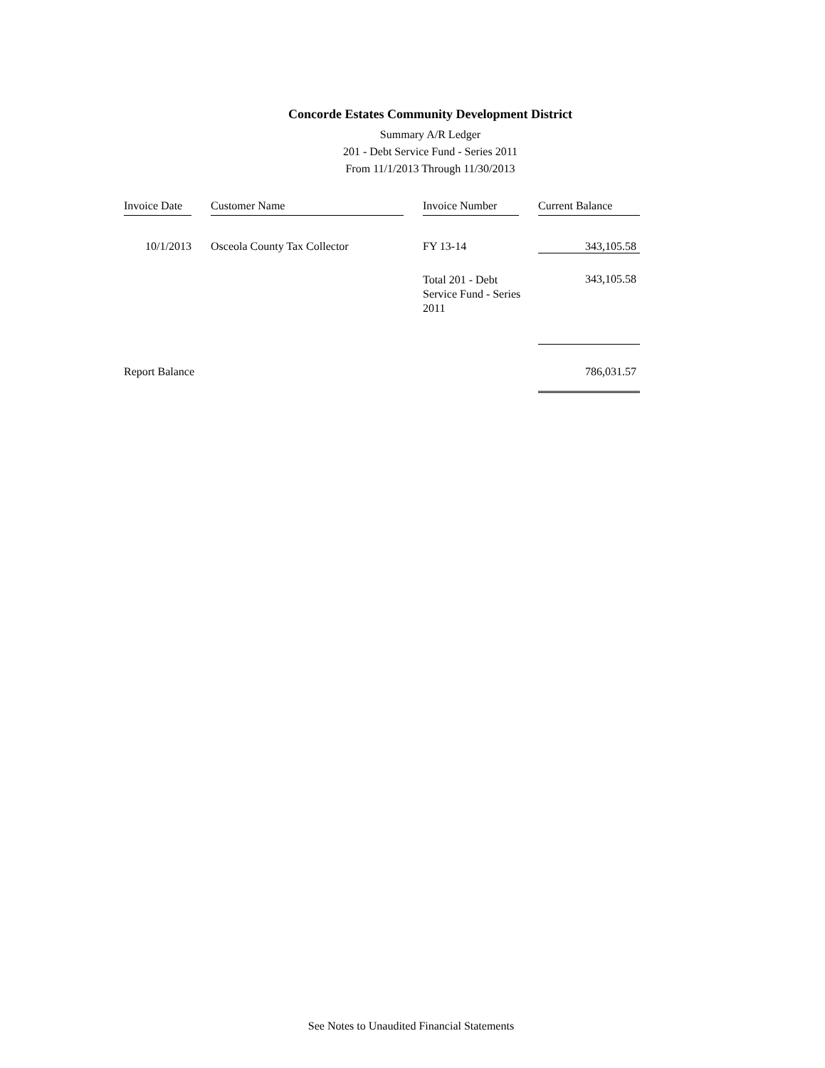Concorde Estates Community Development District
Summary A/R Ledger
201 - Debt Service Fund - Series 2011
From 11/1/2013 Through 11/30/2013
| Invoice Date | | Customer Name | | Invoice Number | | Current Balance |
| 10/1/2013 | | Osceola County Tax Collector | | FY 13-14 | | 343,105.58 |
| | | | | Total 201 - Debt Service Fund - Series 2011 | | 343,105.58 |
| Report Balance | | | | | | 786,031.57 |
See Notes to Unaudited Financial Statements